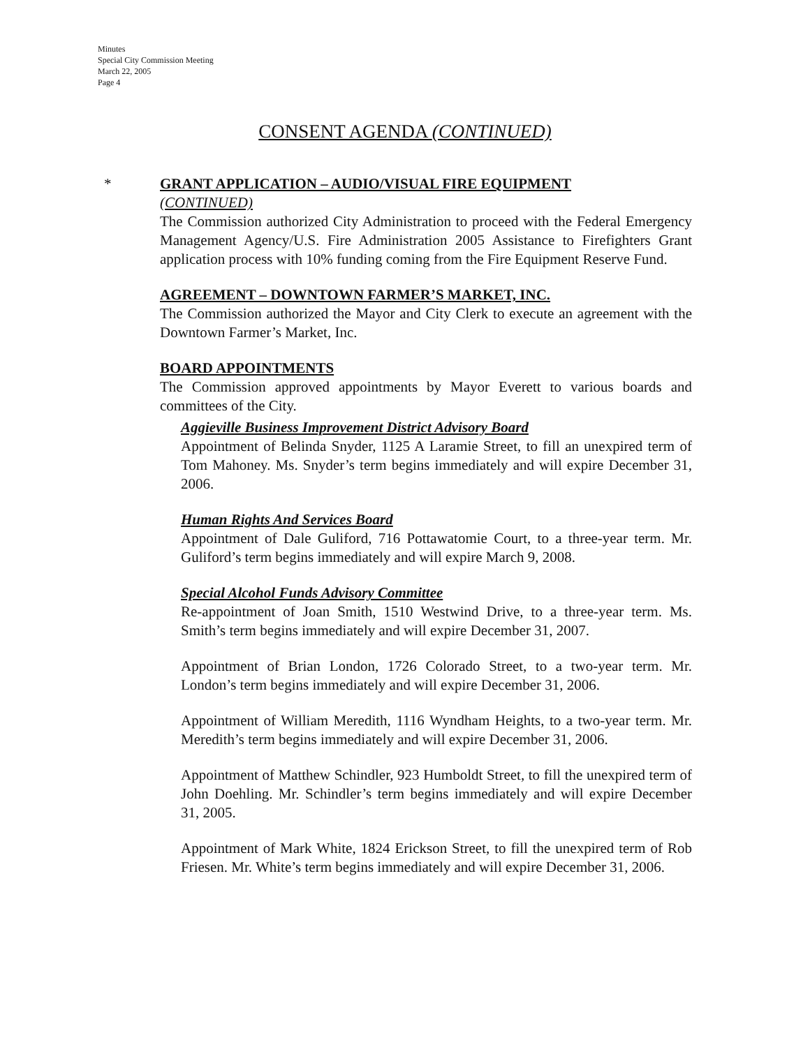Minutes
Special City Commission Meeting
March 22, 2005
Page 4
CONSENT AGENDA (CONTINUED)
*
GRANT APPLICATION – AUDIO/VISUAL FIRE EQUIPMENT
(CONTINUED)
The Commission authorized City Administration to proceed with the Federal Emergency Management Agency/U.S. Fire Administration 2005 Assistance to Firefighters Grant application process with 10% funding coming from the Fire Equipment Reserve Fund.
AGREEMENT – DOWNTOWN FARMER’S MARKET, INC.
The Commission authorized the Mayor and City Clerk to execute an agreement with the Downtown Farmer’s Market, Inc.
BOARD APPOINTMENTS
The Commission approved appointments by Mayor Everett to various boards and committees of the City.
Aggieville Business Improvement District Advisory Board
Appointment of Belinda Snyder, 1125 A Laramie Street, to fill an unexpired term of Tom Mahoney. Ms. Snyder’s term begins immediately and will expire December 31, 2006.
Human Rights And Services Board
Appointment of Dale Guliford, 716 Pottawatomie Court, to a three-year term. Mr. Guliford’s term begins immediately and will expire March 9, 2008.
Special Alcohol Funds Advisory Committee
Re-appointment of Joan Smith, 1510 Westwind Drive, to a three-year term. Ms. Smith’s term begins immediately and will expire December 31, 2007.
Appointment of Brian London, 1726 Colorado Street, to a two-year term. Mr. London’s term begins immediately and will expire December 31, 2006.
Appointment of William Meredith, 1116 Wyndham Heights, to a two-year term. Mr. Meredith’s term begins immediately and will expire December 31, 2006.
Appointment of Matthew Schindler, 923 Humboldt Street, to fill the unexpired term of John Doehling. Mr. Schindler’s term begins immediately and will expire December 31, 2005.
Appointment of Mark White, 1824 Erickson Street, to fill the unexpired term of Rob Friesen. Mr. White’s term begins immediately and will expire December 31, 2006.